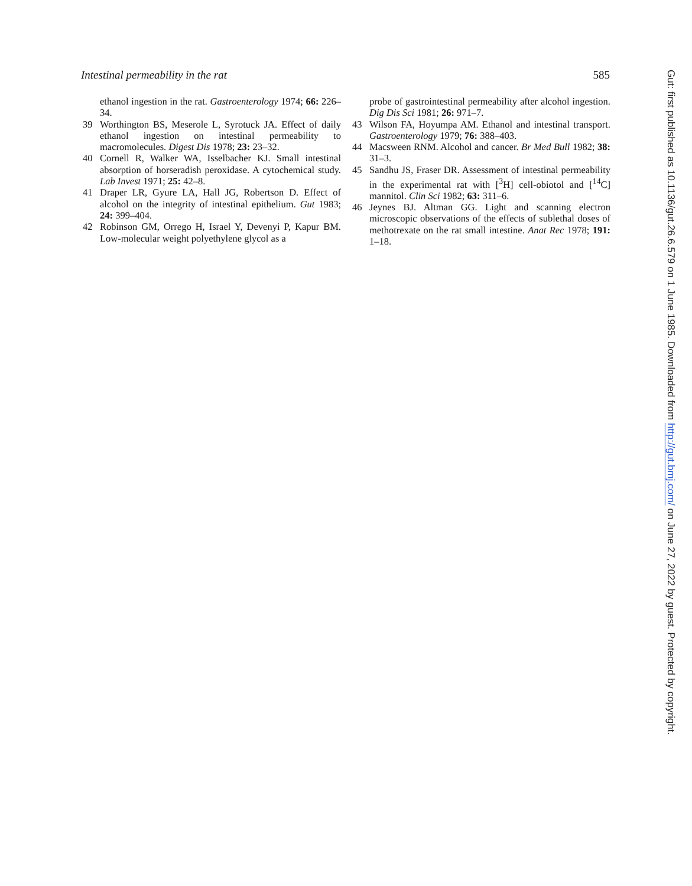Intestinal permeability in the rat 585
ethanol ingestion in the rat. Gastroenterology 1974; 66: 226–34.
39 Worthington BS, Meserole L, Syrotuck JA. Effect of daily ethanol ingestion on intestinal permeability to macromolecules. Digest Dis 1978; 23: 23–32.
40 Cornell R, Walker WA, Isselbacher KJ. Small intestinal absorption of horseradish peroxidase. A cytochemical study. Lab Invest 1971; 25: 42–8.
41 Draper LR, Gyure LA, Hall JG, Robertson D. Effect of alcohol on the integrity of intestinal epithelium. Gut 1983; 24: 399–404.
42 Robinson GM, Orrego H, Israel Y, Devenyi P, Kapur BM. Low-molecular weight polyethylene glycol as a
probe of gastrointestinal permeability after alcohol ingestion. Dig Dis Sci 1981; 26: 971–7.
43 Wilson FA, Hoyumpa AM. Ethanol and intestinal transport. Gastroenterology 1979; 76: 388–403.
44 Macsween RNM. Alcohol and cancer. Br Med Bull 1982; 38: 31–3.
45 Sandhu JS, Fraser DR. Assessment of intestinal permeability in the experimental rat with [<sup>3</sup>H] cell-obiotol and [<sup>14</sup>C] mannitol. Clin Sci 1982; 63: 311–6.
46 Jeynes BJ. Altman GG. Light and scanning electron microscopic observations of the effects of sublethal doses of methotrexate on the rat small intestine. Anat Rec 1978; 191: 1–18.
Gut: first published as 10.1136/gut.26.6.579 on 1 June 1985. Downloaded from http://gut.bmj.com/ on June 27, 2022 by guest. Protected by copyright.